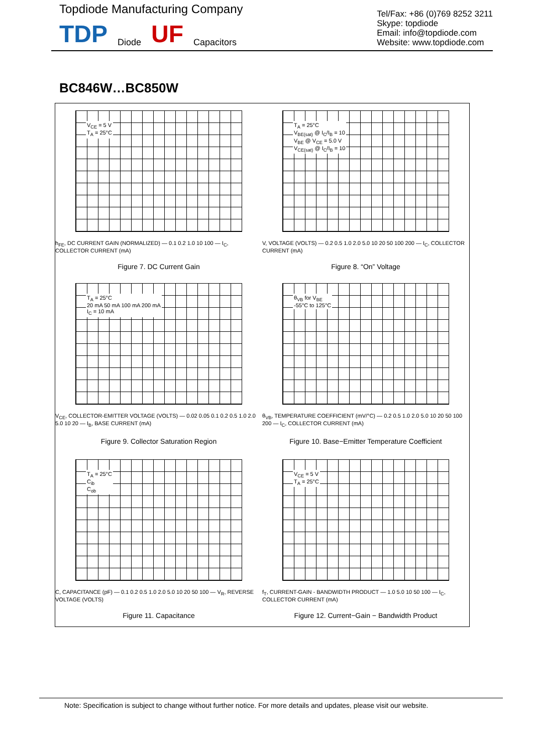Topdiode Manufacturing Company
TDP Diode UF Capacitors
Tel/Fax: +86 (0)769 8252 3211
Skype: topdiode
Email: info@topdiode.com
Website: www.topdiode.com
BC846W…BC850W
V<sub>CE</sub> = 5 V
T<sub>A</sub> = 25°C
h<sub>FE</sub>, DC CURRENT GAIN (NORMALIZED) — 0.1 0.2 1.0 10 100 — I<sub>C</sub>, COLLECTOR CURRENT (mA)
Figure 7. DC Current Gain
T<sub>A</sub> = 25°C
V<sub>BE(sat)</sub> @ I<sub>C</sub>/I<sub>B</sub> = 10
V<sub>BE</sub> @ V<sub>CE</sub> = 5.0 V
V<sub>CE(sat)</sub> @ I<sub>C</sub>/I<sub>B</sub> = 10
V, VOLTAGE (VOLTS) — 0.2 0.5 1.0 2.0 5.0 10 20 50 100 200 — I<sub>C</sub>, COLLECTOR CURRENT (mA)
Figure 8. “On” Voltage
T<sub>A</sub> = 25°C
20 mA 50 mA 100 mA 200 mA
I<sub>C</sub> = 10 mA
V<sub>CE</sub>, COLLECTOR-EMITTER VOLTAGE (VOLTS) — 0.02 0.05 0.1 0.2 0.5 1.0 2.0 5.0 10 20 — I<sub>B</sub>, BASE CURRENT (mA)
Figure 9. Collector Saturation Region
θ<sub>VB</sub> for V<sub>BE</sub>
-55°C to 125°C
θ<sub>VB</sub>, TEMPERATURE COEFFICIENT (mV/°C) — 0.2 0.5 1.0 2.0 5.0 10 20 50 100 200 — I<sub>C</sub>, COLLECTOR CURRENT (mA)
Figure 10. Base−Emitter Temperature Coefficient
T<sub>A</sub> = 25°C
C<sub>ib</sub>
C<sub>ob</sub>
C, CAPACITANCE (pF) — 0.1 0.2 0.5 1.0 2.0 5.0 10 20 50 100 — V<sub>R</sub>, REVERSE VOLTAGE (VOLTS)
Figure 11. Capacitance
V<sub>CE</sub> = 5 V
T<sub>A</sub> = 25°C
f<sub>T</sub>, CURRENT-GAIN - BANDWIDTH PRODUCT — 1.0 5.0 10 50 100 — I<sub>C</sub>, COLLECTOR CURRENT (mA)
Figure 12. Current−Gain − Bandwidth Product
Note: Specification is subject to change without further notice. For more details and updates, please visit our website.